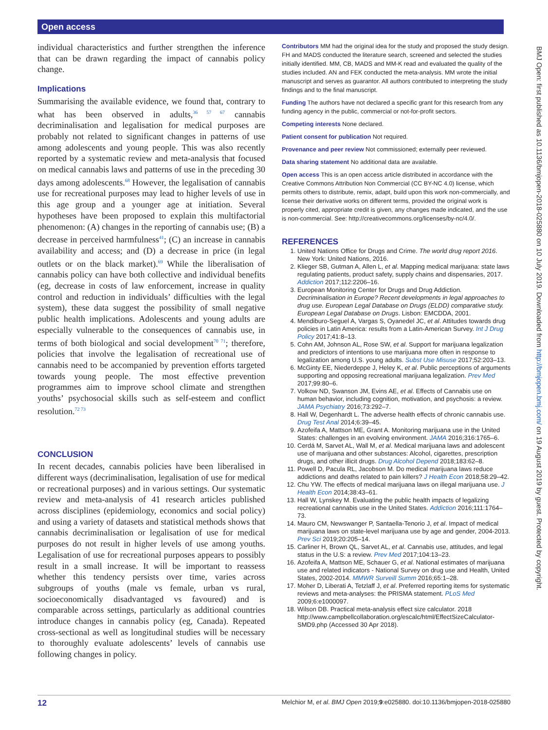Open access
individual characteristics and further strengthen the inference that can be drawn regarding the impact of cannabis policy change.
Implications
Summarising the available evidence, we found that, contrary to what has been observed in adults,<sup>36 57 67</sup> cannabis decriminalisation and legalisation for medical purposes are probably not related to significant changes in patterns of use among adolescents and young people. This was also recently reported by a systematic review and meta-analysis that focused on medical cannabis laws and patterns of use in the preceding 30 days among adolescents.<sup>68</sup> However, the legalisation of cannabis use for recreational purposes may lead to higher levels of use in this age group and a younger age at initiation. Several hypotheses have been proposed to explain this multifactorial phenomenon: (A) changes in the reporting of cannabis use; (B) a decrease in perceived harmfulness<sup>41</sup>; (C) an increase in cannabis availability and access; and (D) a decrease in price (in legal outlets or on the black market).<sup>69</sup> While the liberalisation of cannabis policy can have both collective and individual benefits (eg, decrease in costs of law enforcement, increase in quality control and reduction in individuals’ difficulties with the legal system), these data suggest the possibility of small negative public health implications. Adolescents and young adults are especially vulnerable to the consequences of cannabis use, in terms of both biological and social development<sup>70 71</sup>; therefore, policies that involve the legalisation of recreational use of cannabis need to be accompanied by prevention efforts targeted towards young people. The most effective prevention programmes aim to improve school climate and strengthen youths’ psychosocial skills such as self-esteem and conflict resolution.<sup>72 73</sup>
CONCLUSION
In recent decades, cannabis policies have been liberalised in different ways (decriminalisation, legalisation of use for medical or recreational purposes) and in various settings. Our systematic review and meta-analysis of 41 research articles published across disciplines (epidemiology, economics and social policy) and using a variety of datasets and statistical methods shows that cannabis decriminalisation or legalisation of use for medical purposes do not result in higher levels of use among youths. Legalisation of use for recreational purposes appears to possibly result in a small increase. It will be important to reassess whether this tendency persists over time, varies across subgroups of youths (male vs female, urban vs rural, socioeconomically disadvantaged vs favoured) and is comparable across settings, particularly as additional countries introduce changes in cannabis policy (eg, Canada). Repeated cross-sectional as well as longitudinal studies will be necessary to thoroughly evaluate adolescents’ levels of cannabis use following changes in policy.
Contributors MM had the original idea for the study and proposed the study design. FH and MADS conducted the literature search, screened and selected the studies initially identified. MM, CB, MADS and MM-K read and evaluated the quality of the studies included. AN and FEK conducted the meta-analysis. MM wrote the initial manuscript and serves as guarantor. All authors contributed to interpreting the study findings and to the final manuscript.
Funding The authors have not declared a specific grant for this research from any funding agency in the public, commercial or not-for-profit sectors.
Competing interests None declared.
Patient consent for publication Not required.
Provenance and peer review Not commissioned; externally peer reviewed.
Data sharing statement No additional data are available.
Open access This is an open access article distributed in accordance with the Creative Commons Attribution Non Commercial (CC BY-NC 4.0) license, which permits others to distribute, remix, adapt, build upon this work non-commercially, and license their derivative works on different terms, provided the original work is properly cited, appropriate credit is given, any changes made indicated, and the use is non-commercial. See: http://creativecommons.org/licenses/by-nc/4.0/.
REFERENCES
1. United Nations Office for Drugs and Crime. The world drug report 2016. New York: United Nations, 2016.
2. Klieger SB, Gutman A, Allen L, et al. Mapping medical marijuana: state laws regulating patients, product safety, supply chains and dispensaries, 2017. Addiction 2017;112:2206–16.
3. European Monitoring Center for Drugs and Drug Addiction. Decriminalisation in Europe? Recent developments in legal approaches to drug use. European Legal Database on Drugs (ELDD) comparative study. European Legal Database on Drugs. Lisbon: EMCDDA, 2001.
4. Mendiburo-Seguel A, Vargas S, Oyanedel JC, et al. Attitudes towards drug policies in Latin America: results from a Latin-American Survey. Int J Drug Policy 2017;41:8–13.
5. Cohn AM, Johnson AL, Rose SW, et al. Support for marijuana legalization and predictors of intentions to use marijuana more often in response to legalization among U.S. young adults. Subst Use Misuse 2017;52:203–13.
6. McGinty EE, Niederdeppe J, Heley K, et al. Public perceptions of arguments supporting and opposing recreational marijuana legalization. Prev Med 2017;99:80–6.
7. Volkow ND, Swanson JM, Evins AE, et al. Effects of Cannabis use on human behavior, including cognition, motivation, and psychosis: a review. JAMA Psychiatry 2016;73:292–7.
8. Hall W, Degenhardt L. The adverse health effects of chronic cannabis use. Drug Test Anal 2014;6:39–45.
9. Azofeifa A, Mattson ME, Grant A. Monitoring marijuana use in the United States: challenges in an evolving environment. JAMA 2016;316:1765–6.
10. Cerdá M, Sarvet AL, Wall M, et al. Medical marijuana laws and adolescent use of marijuana and other substances: Alcohol, cigarettes, prescription drugs, and other illicit drugs. Drug Alcohol Depend 2018;183:62–8.
11. Powell D, Pacula RL, Jacobson M. Do medical marijuana laws reduce addictions and deaths related to pain killers? J Health Econ 2018;58:29–42.
12. Chu YW. The effects of medical marijuana laws on illegal marijuana use. J Health Econ 2014;38:43–61.
13. Hall W, Lynskey M. Evaluating the public health impacts of legalizing recreational cannabis use in the United States. Addiction 2016;111:1764–73.
14. Mauro CM, Newswanger P, Santaella-Tenorio J, et al. Impact of medical marijuana laws on state-level marijuana use by age and gender, 2004-2013. Prev Sci 2019;20:205–14.
15. Carliner H, Brown QL, Sarvet AL, et al. Cannabis use, attitudes, and legal status in the U.S: a review. Prev Med 2017;104:13–23.
16. Azofeifa A, Mattson ME, Schauer G, et al. National estimates of marijuana use and related indicators - National Survey on drug use and Health, United States, 2002-2014. MMWR Surveill Summ 2016;65:1–28.
17. Moher D, Liberati A, Tetzlaff J, et al. Preferred reporting items for systematic reviews and meta-analyses: the PRISMA statement. PLoS Med 2009;6:e1000097.
18. Wilson DB. Practical meta-analysis effect size calculator. 2018 http://www.campbellcollaboration.org/escalc/html/EffectSizeCalculator-SMD9.php (Accessed 30 Apr 2018).
BMJ Open: first published as 10.1136/bmjopen-2018-025880 on 10 July 2019. Downloaded from http://bmjopen.bmj.com/ on 19 August 2019 by guest. Protected by copyright.
12 Melchior M, et al. BMJ Open 2019;9:e025880. doi:10.1136/bmjopen-2018-025880